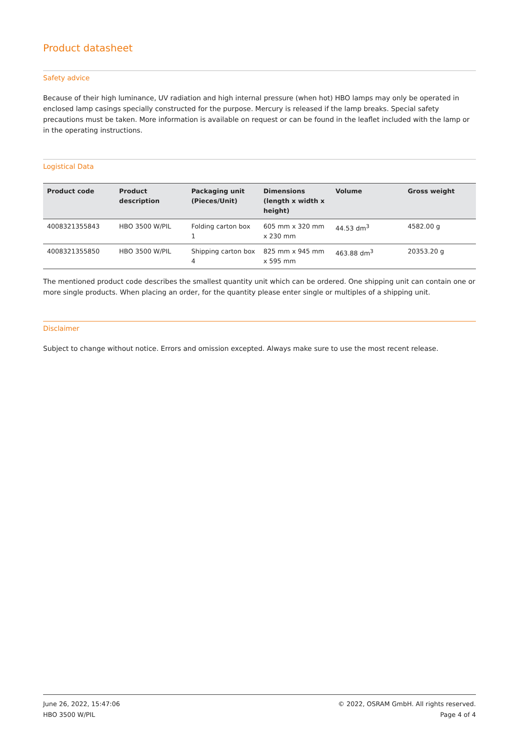Product datasheet
Safety advice
Because of their high luminance, UV radiation and high internal pressure (when hot) HBO lamps may only be operated in enclosed lamp casings specially constructed for the purpose. Mercury is released if the lamp breaks. Special safety precautions must be taken. More information is available on request or can be found in the leaflet included with the lamp or in the operating instructions.
Logistical Data
| Product code | Product description | Packaging unit (Pieces/Unit) | Dimensions (length x width x height) | Volume | Gross weight |
| --- | --- | --- | --- | --- | --- |
| 4008321355843 | HBO 3500 W/PIL | Folding carton box 1 | 605 mm x 320 mm x 230 mm | 44.53 dm<sup>3</sup> | 4582.00 g |
| 4008321355850 | HBO 3500 W/PIL | Shipping carton box 4 | 825 mm x 945 mm x 595 mm | 463.88 dm<sup>3</sup> | 20353.20 g |
The mentioned product code describes the smallest quantity unit which can be ordered. One shipping unit can contain one or more single products. When placing an order, for the quantity please enter single or multiples of a shipping unit.
Disclaimer
Subject to change without notice. Errors and omission excepted. Always make sure to use the most recent release.
June 26, 2022, 15:47:06
HBO 3500 W/PIL
© 2022, OSRAM GmbH. All rights reserved.
Page 4 of 4